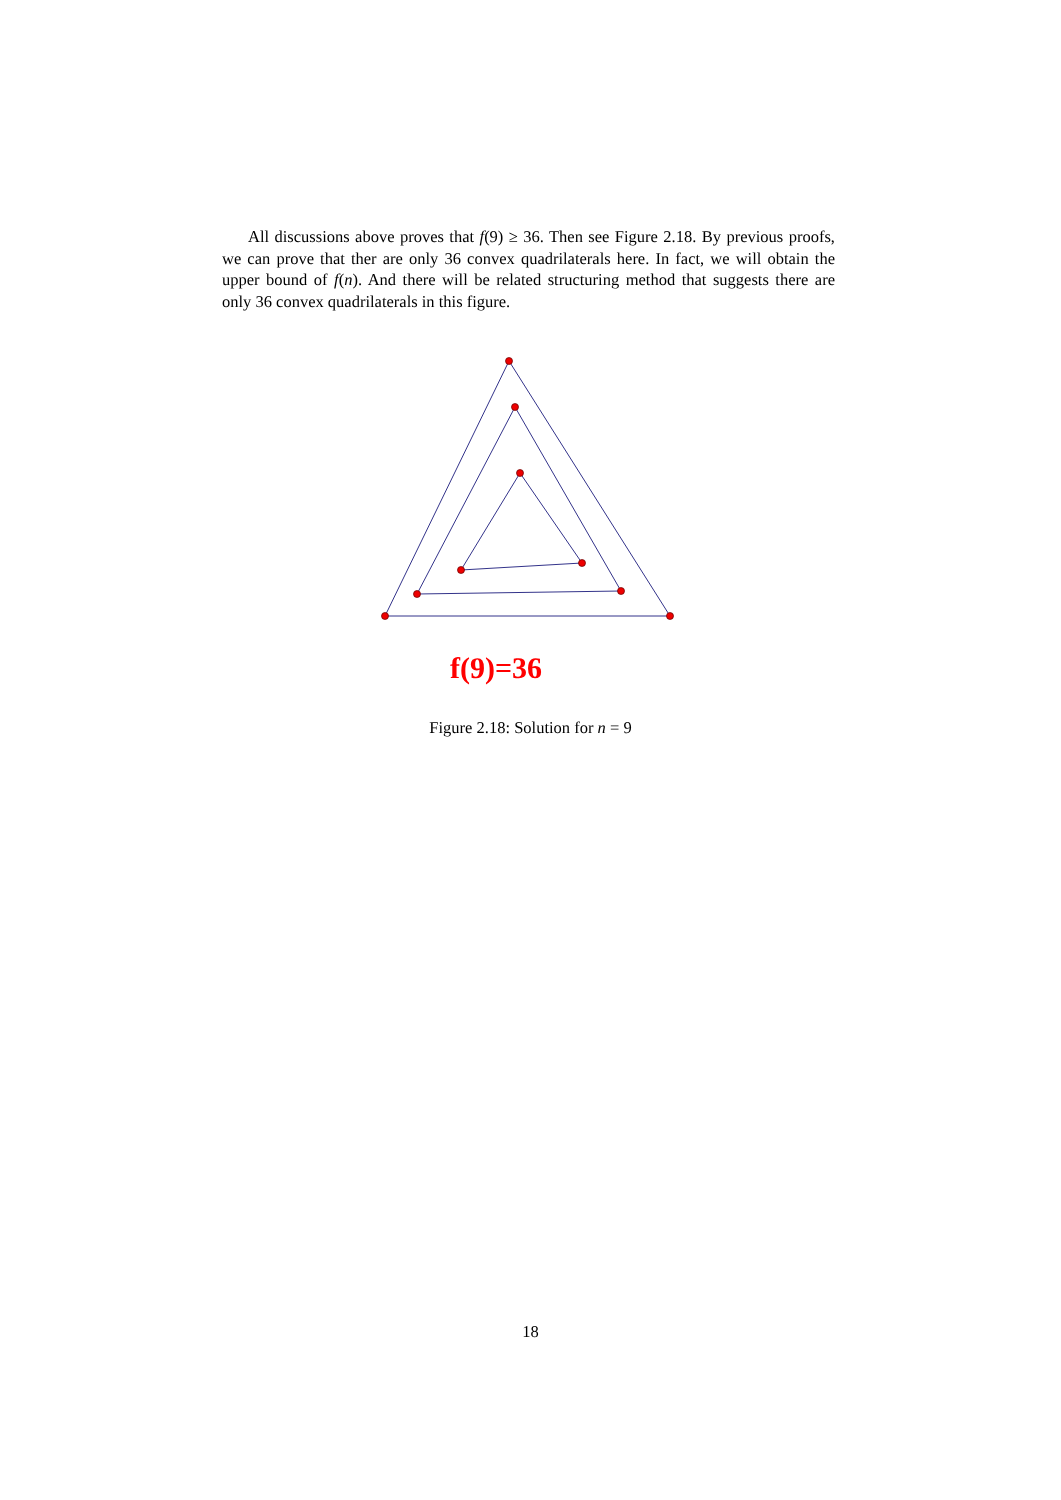All discussions above proves that f(9) ≥ 36. Then see Figure 2.18. By previous proofs, we can prove that ther are only 36 convex quadrilaterals here. In fact, we will obtain the upper bound of f(n). And there will be related structuring method that suggests there are only 36 convex quadrilaterals in this figure.
f(9)=36
Figure 2.18: Solution for n = 9
18